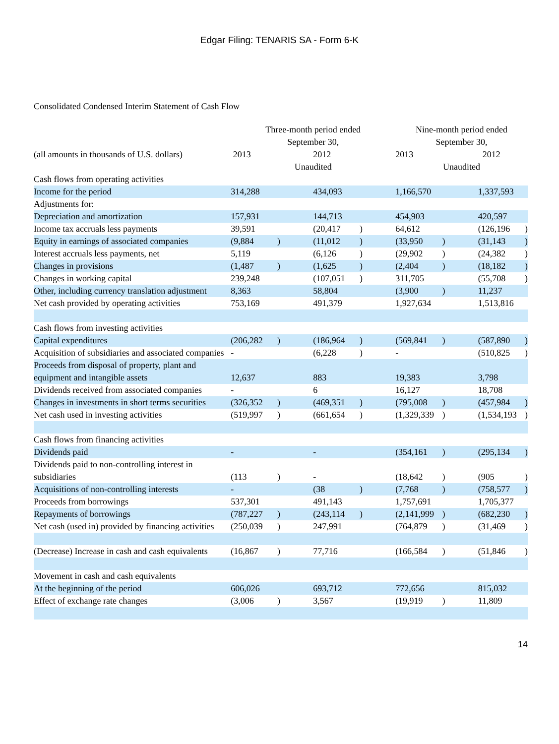Edgar Filing: TENARIS SA - Form 6-K
Consolidated Condensed Interim Statement of Cash Flow
| | Three-month period ended September 30, | | | | Nine-month period ended September 30, | | | |
| (all amounts in thousands of U.S. dollars) | 2013 | | 2012 | | 2013 | | 2012 | |
| | Unaudited | | | | Unaudited | | | |
| Cash flows from operating activities | | | | | | | | |
| Income for the period | 314,288 | | 434,093 | | 1,166,570 | | 1,337,593 | |
| Adjustments for: | | | | | | | | |
| Depreciation and amortization | 157,931 | | 144,713 | | 454,903 | | 420,597 | |
| Income tax accruals less payments | 39,591 | | (20,417 | ) | 64,612 | | (126,196 | ) |
| Equity in earnings of associated companies | (9,884 | ) | (11,012 | ) | (33,950 | ) | (31,143 | ) |
| Interest accruals less payments, net | 5,119 | | (6,126 | ) | (29,902 | ) | (24,382 | ) |
| Changes in provisions | (1,487 | ) | (1,625 | ) | (2,404 | ) | (18,182 | ) |
| Changes in working capital | 239,248 | | (107,051 | ) | 311,705 | | (55,708 | ) |
| Other, including currency translation adjustment | 8,363 | | 58,804 | | (3,900 | ) | 11,237 | |
| Net cash provided by operating activities | 753,169 | | 491,379 | | 1,927,634 | | 1,513,816 | |
| Cash flows from investing activities | | | | | | | | |
| Capital expenditures | (206,282 | ) | (186,964 | ) | (569,841 | ) | (587,890 | ) |
| Acquisition of subsidiaries and associated companies | - | | (6,228 | ) | - | | (510,825 | ) |
| Proceeds from disposal of property, plant and equipment and intangible assets | 12,637 | | 883 | | 19,383 | | 3,798 | |
| Dividends received from associated companies | - | | 6 | | 16,127 | | 18,708 | |
| Changes in investments in short terms securities | (326,352 | ) | (469,351 | ) | (795,008 | ) | (457,984 | ) |
| Net cash used in investing activities | (519,997 | ) | (661,654 | ) | (1,329,339 | ) | (1,534,193 | ) |
| Cash flows from financing activities | | | | | | | | |
| Dividends paid | - | | - | | (354,161 | ) | (295,134 | ) |
| Dividends paid to non-controlling interest in subsidiaries | (113 | ) | - | | (18,642 | ) | (905 | ) |
| Acquisitions of non-controlling interests | - | | (38 | ) | (7,768 | ) | (758,577 | ) |
| Proceeds from borrowings | 537,301 | | 491,143 | | 1,757,691 | | 1,705,377 | |
| Repayments of borrowings | (787,227 | ) | (243,114 | ) | (2,141,999 | ) | (682,230 | ) |
| Net cash (used in) provided by financing activities | (250,039 | ) | 247,991 | | (764,879 | ) | (31,469 | ) |
| (Decrease) Increase in cash and cash equivalents | (16,867 | ) | 77,716 | | (166,584 | ) | (51,846 | ) |
| Movement in cash and cash equivalents | | | | | | | | |
| At the beginning of the period | 606,026 | | 693,712 | | 772,656 | | 815,032 | |
| Effect of exchange rate changes | (3,006 | ) | 3,567 | | (19,919 | ) | 11,809 | |
14